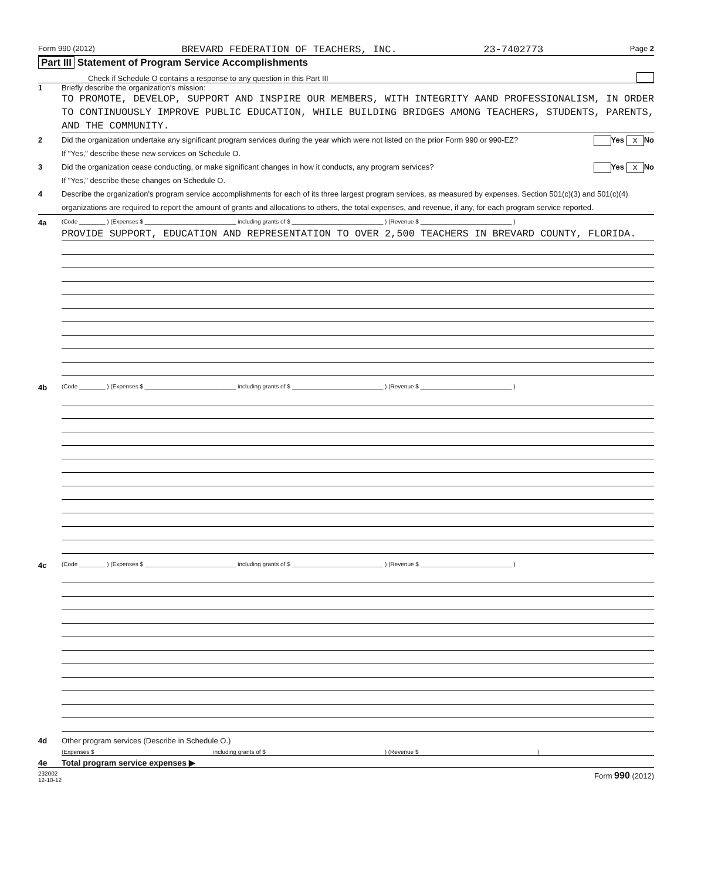Form 990 (2012) BREVARD FEDERATION OF TEACHERS, INC. 23-7402773 Page 2
Part III Statement of Program Service Accomplishments
Check if Schedule O contains a response to any question in this Part III
1 Briefly describe the organization's mission:
TO PROMOTE, DEVELOP, SUPPORT AND INSPIRE OUR MEMBERS, WITH INTEGRITY AAND PROFESSIONALISM, IN ORDER TO CONTINUOUSLY IMPROVE PUBLIC EDUCATION, WHILE BUILDING BRIDGES AMONG TEACHERS, STUDENTS, PARENTS, AND THE COMMUNITY.
2 Did the organization undertake any significant program services during the year which were not listed on the prior Form 990 or 990-EZ?
If "Yes," describe these new services on Schedule O. Yes X No
3 Did the organization cease conducting, or make significant changes in how it conducts, any program services?
If "Yes," describe these changes on Schedule O. Yes X No
4 Describe the organization's program service accomplishments for each of its three largest program services, as measured by expenses. Section 501(c)(3) and 501(c)(4) organizations are required to report the amount of grants and allocations to others, the total expenses, and revenue, if any, for each program service reported.
4a (Code ________ ) (Expenses $ ____________________________ including grants of $ ____________________________ ) (Revenue $ ____________________________ )
PROVIDE SUPPORT, EDUCATION AND REPRESENTATION TO OVER 2,500 TEACHERS IN BREVARD COUNTY, FLORIDA.
4b (Code ________ ) (Expenses $ ____________________________ including grants of $ ____________________________ ) (Revenue $ ____________________________ )
4c (Code ________ ) (Expenses $ ____________________________ including grants of $ ____________________________ ) (Revenue $ ____________________________ )
4d Other program services (Describe in Schedule O.)
(Expenses $ including grants of $ ) (Revenue $ )
4e Total program service expenses ▶
232002
12-10-12 Form 990 (2012)